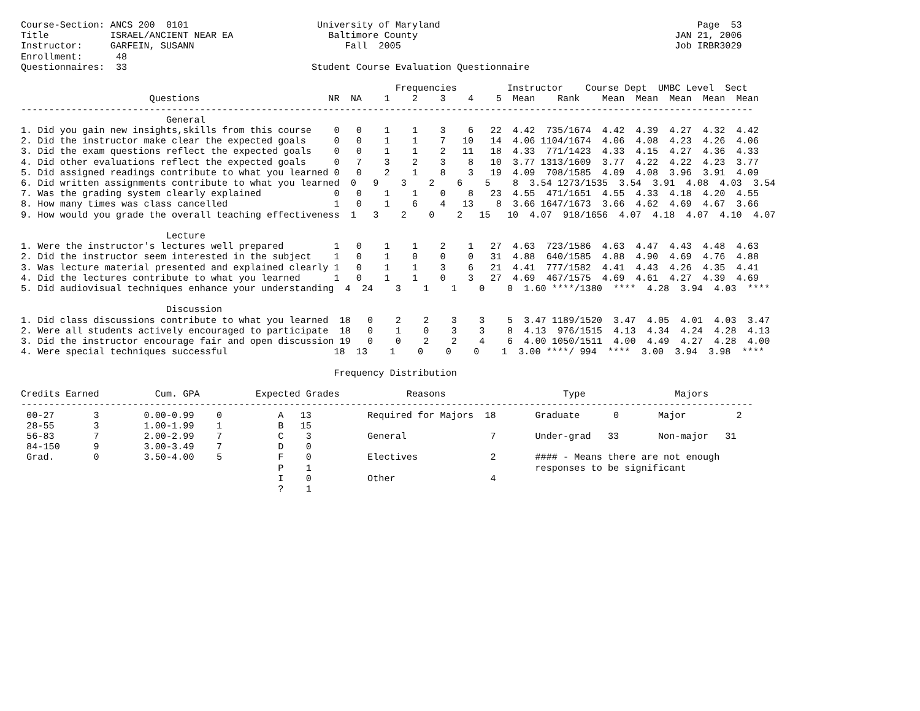Course-Section: ANCS 200  0101                       University of Maryland                                              Page  53
Title           ISRAEL/ANCIENT NEAR EA                 Baltimore County                                              JAN 21, 2006
Instructor:     GARFEIN, SUSANN                           Fall  2005                                                 Job IRBR3029
Enrollment:      48
Questionnaires:  33                                 Student Course Evaluation Questionnaire

                                                                   Frequencies         Instructor    Course Dept  UMBC Level  Sect
                       Questions                       NR  NA    1    2    3    4    5  Mean    Rank    Mean  Mean  Mean  Mean  Mean
-----------------------------------------------------------------------------------------------------------------------------------
                          General
1. Did you gain new insights,skills from this course    0   0    1    1    3    6   22  4.42  735/1674  4.42  4.39  4.27  4.32  4.42
2. Did the instructor make clear the expected goals     0   0    1    1    7   10   14  4.06 1104/1674  4.06  4.08  4.23  4.26  4.06
3. Did the exam questions reflect the expected goals    0   0    1    1    2   11   18  4.33  771/1423  4.33  4.15  4.27  4.36  4.33
4. Did other evaluations reflect the expected goals     0   7    3    2    3    8   10  3.77 1313/1609  3.77  4.22  4.22  4.23  3.77
5. Did assigned readings contribute to what you learned 0   0    2    1    8    3   19  4.09  708/1585  4.09  4.08  3.96  3.91  4.09
6. Did written assignments contribute to what you learned  0   9    3    2    6    5    8  3.54 1273/1535  3.54  3.91  4.08  4.03  3.54
7. Was the grading system clearly explained             0   0    1    1    0    8   23  4.55  471/1651  4.55  4.33  4.18  4.20  4.55
8. How many times was class cancelled                   1   0    1    6    4   13    8  3.66 1647/1673  3.66  4.62  4.69  4.67  3.66
9. How would you grade the overall teaching effectiveness  1   3    2    0    2   15   10  4.07  918/1656  4.07  4.18  4.07  4.10  4.07

                          Lecture
1. Were the instructor's lectures well prepared         1   0    1    1    2    1   27  4.63  723/1586  4.63  4.47  4.43  4.48  4.63
2. Did the instructor seem interested in the subject    1   0    1    0    0    0   31  4.88  640/1585  4.88  4.90  4.69  4.76  4.88
3. Was lecture material presented and explained clearly 1   0    1    1    3    6   21  4.41  777/1582  4.41  4.43  4.26  4.35  4.41
4. Did the lectures contribute to what you learned      1   0    1    1    0    3   27  4.69  467/1575  4.69  4.61  4.27  4.39  4.69
5. Did audiovisual techniques enhance your understanding  4  24    3    1    1    0    0  1.60 ****/1380  ****  4.28  3.94  4.03  ****

                          Discussion
1. Did class discussions contribute to what you learned  18   0    2    2    3    3    5  3.47 1189/1520  3.47  4.05  4.01  4.03  3.47
2. Were all students actively encouraged to participate  18   0    1    0    3    3    8  4.13  976/1515  4.13  4.34  4.24  4.28  4.13
3. Did the instructor encourage fair and open discussion 19   0    0    2    2    4    6  4.00 1050/1511  4.00  4.49  4.27  4.28  4.00
4. Were special techniques successful                   18  13    1    0    0    0    1  3.00 ****/ 994  ****  3.00  3.94  3.98  ****

                                                        Frequency Distribution

Credits Earned          Cum. GPA          Expected Grades            Reasons                     Type                Majors
-----------------------------------------------------------------------------------------------------------------------------------
 00-27       3        0.00-0.99    0          A   13          Required for Majors  18       Graduate      0       Major         2
 28-55       3        1.00-1.99    1          B   15
 56-83       7        2.00-2.99    7          C    3          General               7       Under-grad   33       Non-major   31
 84-150      9        3.00-3.49    7          D    0
 Grad.       0        3.50-4.00    5          F    0          Electives             2       #### - Means there are not enough
                                              P    1                                        responses to be significant
                                              I    0          Other                 4
                                              ?    1